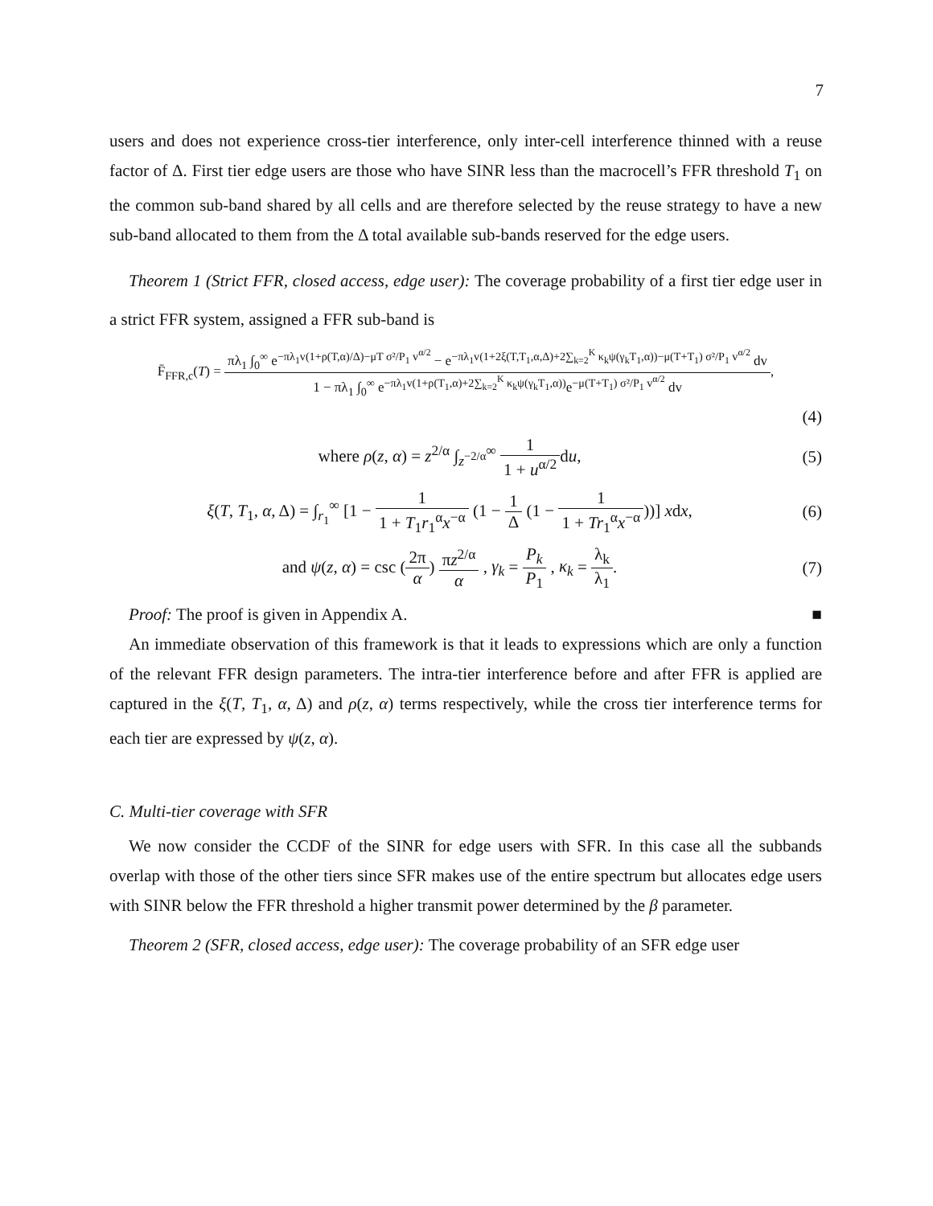7
users and does not experience cross-tier interference, only inter-cell interference thinned with a reuse factor of Δ. First tier edge users are those who have SINR less than the macrocell’s FFR threshold T<sub>1</sub> on the common sub-band shared by all cells and are therefore selected by the reuse strategy to have a new sub-band allocated to them from the Δ total available sub-bands reserved for the edge users.
Theorem 1 (Strict FFR, closed access, edge user): The coverage probability of a first tier edge user in a strict FFR system, assigned a FFR sub-band is
F̄<sub>FFR,c</sub>(T) = πλ<sub>1</sub> ∫<sub>0</sub><sup>∞</sup> e<sup>−πλ<sub>1</sub>v(1+ρ(T,α)/Δ)−μT σ²/P<sub>1</sub> v<sup>α/2</sup></sup> − e<sup>−πλ<sub>1</sub>v(1+2ξ(T,T<sub>1</sub>,α,Δ)+2∑<sub>k=2</sub><sup>K</sup> κ<sub>k</sub>ψ(γ<sub>k</sub>T<sub>1</sub>,α))−μ(T+T<sub>1</sub>) σ²/P<sub>1</sub> v<sup>α/2</sup></sup> dv 1 − πλ<sub>1</sub> ∫<sub>0</sub><sup>∞</sup> e<sup>−πλ<sub>1</sub>v(1+ρ(T<sub>1</sub>,α)+2∑<sub>k=2</sub><sup>K</sup> κ<sub>k</sub>ψ(γ<sub>k</sub>T<sub>1</sub>,α))</sup>e<sup>−μ(T+T<sub>1</sub>) σ²/P<sub>1</sub> v<sup>α/2</sup></sup> dv,
(4)
where ρ(z, α) = z<sup>2/α</sup> ∫<sub>z<sup>−2/α</sup></sub><sup>∞</sup> 1 1 + u<sup>α/2</sup>du,
(5)
ξ(T, T<sub>1</sub>, α, Δ) = ∫<sub>r<sub>1</sub></sub><sup>∞</sup> [1 − 1 1 + T<sub>1</sub>r<sub>1</sub><sup>α</sup>x<sup>−α</sup> (1 − 1 Δ (1 − 1 1 + Tr<sub>1</sub><sup>α</sup>x<sup>−α</sup>))] xdx,
(6)
and ψ(z, α) = csc (2π α) πz<sup>2/α</sup> α , γ<sub>k</sub> = P<sub>k</sub> P<sub>1</sub> , κ<sub>k</sub> = λ<sub>k</sub> λ<sub>1</sub>.
(7)
Proof: The proof is given in Appendix A. ■
An immediate observation of this framework is that it leads to expressions which are only a function of the relevant FFR design parameters. The intra-tier interference before and after FFR is applied are captured in the ξ(T, T<sub>1</sub>, α, Δ) and ρ(z, α) terms respectively, while the cross tier interference terms for each tier are expressed by ψ(z, α).
C. Multi-tier coverage with SFR
We now consider the CCDF of the SINR for edge users with SFR. In this case all the subbands overlap with those of the other tiers since SFR makes use of the entire spectrum but allocates edge users with SINR below the FFR threshold a higher transmit power determined by the β parameter.
Theorem 2 (SFR, closed access, edge user): The coverage probability of an SFR edge user